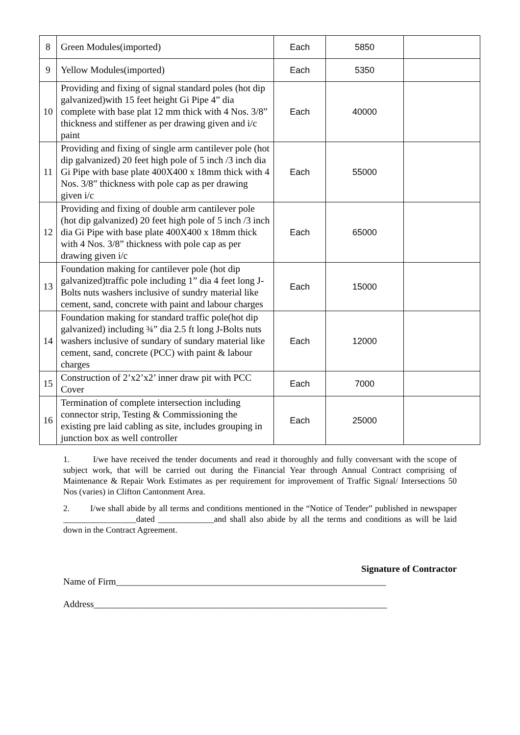| 8 | Green Modules(imported) | Each | 5850 | |
| 9 | Yellow Modules(imported) | Each | 5350 | |
| 10 | Providing and fixing of signal standard poles (hot dip galvanized)with 15 feet height Gi Pipe 4” dia complete with base plat 12 mm thick with 4 Nos. 3/8” thickness and stiffener as per drawing given and i/c paint | Each | 40000 | |
| 11 | Providing and fixing of single arm cantilever pole (hot dip galvanized) 20 feet high pole of 5 inch /3 inch dia Gi Pipe with base plate 400X400 x 18mm thick with 4 Nos. 3/8” thickness with pole cap as per drawing given i/c | Each | 55000 | |
| 12 | Providing and fixing of double arm cantilever pole (hot dip galvanized) 20 feet high pole of 5 inch /3 inch dia Gi Pipe with base plate 400X400 x 18mm thick with 4 Nos. 3/8” thickness with pole cap as per drawing given i/c | Each | 65000 | |
| 13 | Foundation making for cantilever pole (hot dip galvanized)traffic pole including 1” dia 4 feet long J-Bolts nuts washers inclusive of sundry material like cement, sand, concrete with paint and labour charges | Each | 15000 | |
| 14 | Foundation making for standard traffic pole(hot dip galvanized) including ¾” dia 2.5 ft long J-Bolts nuts washers inclusive of sundary of sundary material like cement, sand, concrete (PCC) with paint & labour charges | Each | 12000 | |
| 15 | Construction of 2’x2’x2’ inner draw pit with PCC Cover | Each | 7000 | |
| 16 | Termination of complete intersection including connector strip, Testing & Commissioning the existing pre laid cabling as site, includes grouping in junction box as well controller | Each | 25000 | |
1. I/we have received the tender documents and read it thoroughly and fully conversant with the scope of subject work, that will be carried out during the Financial Year through Annual Contract comprising of Maintenance & Repair Work Estimates as per requirement for improvement of Traffic Signal/ Intersections 50 Nos (varies) in Clifton Cantonment Area.
2. I/we shall abide by all terms and conditions mentioned in the “Notice of Tender” published in newspaper _________________dated _____________and shall also abide by all the terms and conditions as will be laid down in the Contract Agreement.
Signature of Contractor
Name of Firm__________________________________________________________
Address_______________________________________________________________